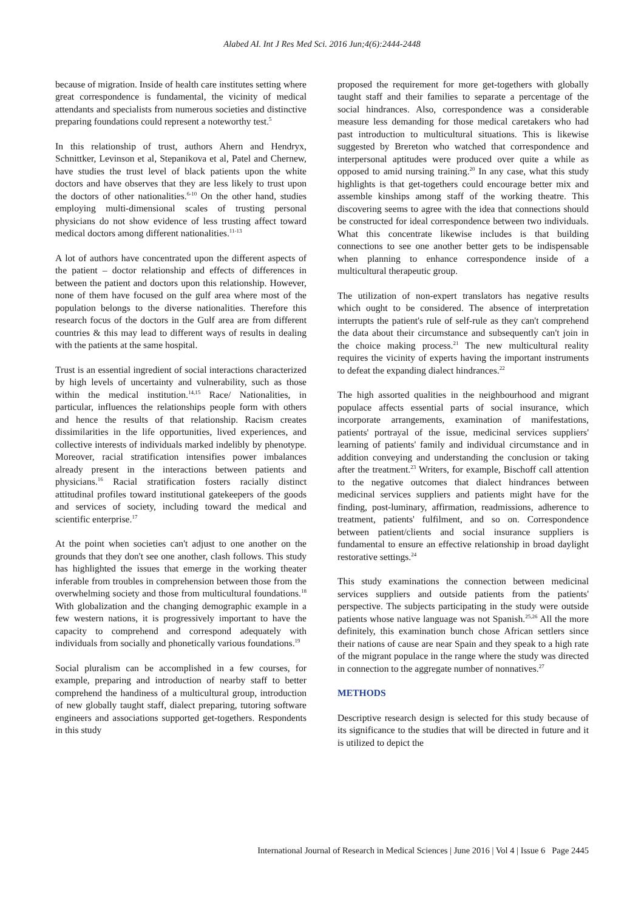Alabed AI. Int J Res Med Sci. 2016 Jun;4(6):2444-2448
because of migration. Inside of health care institutes setting where great correspondence is fundamental, the vicinity of medical attendants and specialists from numerous societies and distinctive preparing foundations could represent a noteworthy test.<sup>5</sup>
In this relationship of trust, authors Ahern and Hendryx, Schnittker, Levinson et al, Stepanikova et al, Patel and Chernew, have studies the trust level of black patients upon the white doctors and have observes that they are less likely to trust upon the doctors of other nationalities.<sup>6-10</sup> On the other hand, studies employing multi-dimensional scales of trusting personal physicians do not show evidence of less trusting affect toward medical doctors among different nationalities.<sup>11-13</sup>
A lot of authors have concentrated upon the different aspects of the patient – doctor relationship and effects of differences in between the patient and doctors upon this relationship. However, none of them have focused on the gulf area where most of the population belongs to the diverse nationalities. Therefore this research focus of the doctors in the Gulf area are from different countries & this may lead to different ways of results in dealing with the patients at the same hospital.
Trust is an essential ingredient of social interactions characterized by high levels of uncertainty and vulnerability, such as those within the medical institution.<sup>14,15</sup> Race/ Nationalities, in particular, influences the relationships people form with others and hence the results of that relationship. Racism creates dissimilarities in the life opportunities, lived experiences, and collective interests of individuals marked indelibly by phenotype. Moreover, racial stratification intensifies power imbalances already present in the interactions between patients and physicians.<sup>16</sup> Racial stratification fosters racially distinct attitudinal profiles toward institutional gatekeepers of the goods and services of society, including toward the medical and scientific enterprise.<sup>17</sup>
At the point when societies can't adjust to one another on the grounds that they don't see one another, clash follows. This study has highlighted the issues that emerge in the working theater inferable from troubles in comprehension between those from the overwhelming society and those from multicultural foundations.<sup>18</sup> With globalization and the changing demographic example in a few western nations, it is progressively important to have the capacity to comprehend and correspond adequately with individuals from socially and phonetically various foundations.<sup>19</sup>
Social pluralism can be accomplished in a few courses, for example, preparing and introduction of nearby staff to better comprehend the handiness of a multicultural group, introduction of new globally taught staff, dialect preparing, tutoring software engineers and associations supported get-togethers. Respondents in this study
proposed the requirement for more get-togethers with globally taught staff and their families to separate a percentage of the social hindrances. Also, correspondence was a considerable measure less demanding for those medical caretakers who had past introduction to multicultural situations. This is likewise suggested by Brereton who watched that correspondence and interpersonal aptitudes were produced over quite a while as opposed to amid nursing training.<sup>20</sup> In any case, what this study highlights is that get-togethers could encourage better mix and assemble kinships among staff of the working theatre. This discovering seems to agree with the idea that connections should be constructed for ideal correspondence between two individuals. What this concentrate likewise includes is that building connections to see one another better gets to be indispensable when planning to enhance correspondence inside of a multicultural therapeutic group.
The utilization of non-expert translators has negative results which ought to be considered. The absence of interpretation interrupts the patient's rule of self-rule as they can't comprehend the data about their circumstance and subsequently can't join in the choice making process.<sup>21</sup> The new multicultural reality requires the vicinity of experts having the important instruments to defeat the expanding dialect hindrances.<sup>22</sup>
The high assorted qualities in the neighbourhood and migrant populace affects essential parts of social insurance, which incorporate arrangements, examination of manifestations, patients' portrayal of the issue, medicinal services suppliers' learning of patients' family and individual circumstance and in addition conveying and understanding the conclusion or taking after the treatment.<sup>23</sup> Writers, for example, Bischoff call attention to the negative outcomes that dialect hindrances between medicinal services suppliers and patients might have for the finding, post-luminary, affirmation, readmissions, adherence to treatment, patients' fulfilment, and so on. Correspondence between patient/clients and social insurance suppliers is fundamental to ensure an effective relationship in broad daylight restorative settings.<sup>24</sup>
This study examinations the connection between medicinal services suppliers and outside patients from the patients' perspective. The subjects participating in the study were outside patients whose native language was not Spanish.<sup>25,26</sup> All the more definitely, this examination bunch chose African settlers since their nations of cause are near Spain and they speak to a high rate of the migrant populace in the range where the study was directed in connection to the aggregate number of nonnatives.<sup>27</sup>
METHODS
Descriptive research design is selected for this study because of its significance to the studies that will be directed in future and it is utilized to depict the
International Journal of Research in Medical Sciences | June 2016 | Vol 4 | Issue 6 Page 2445